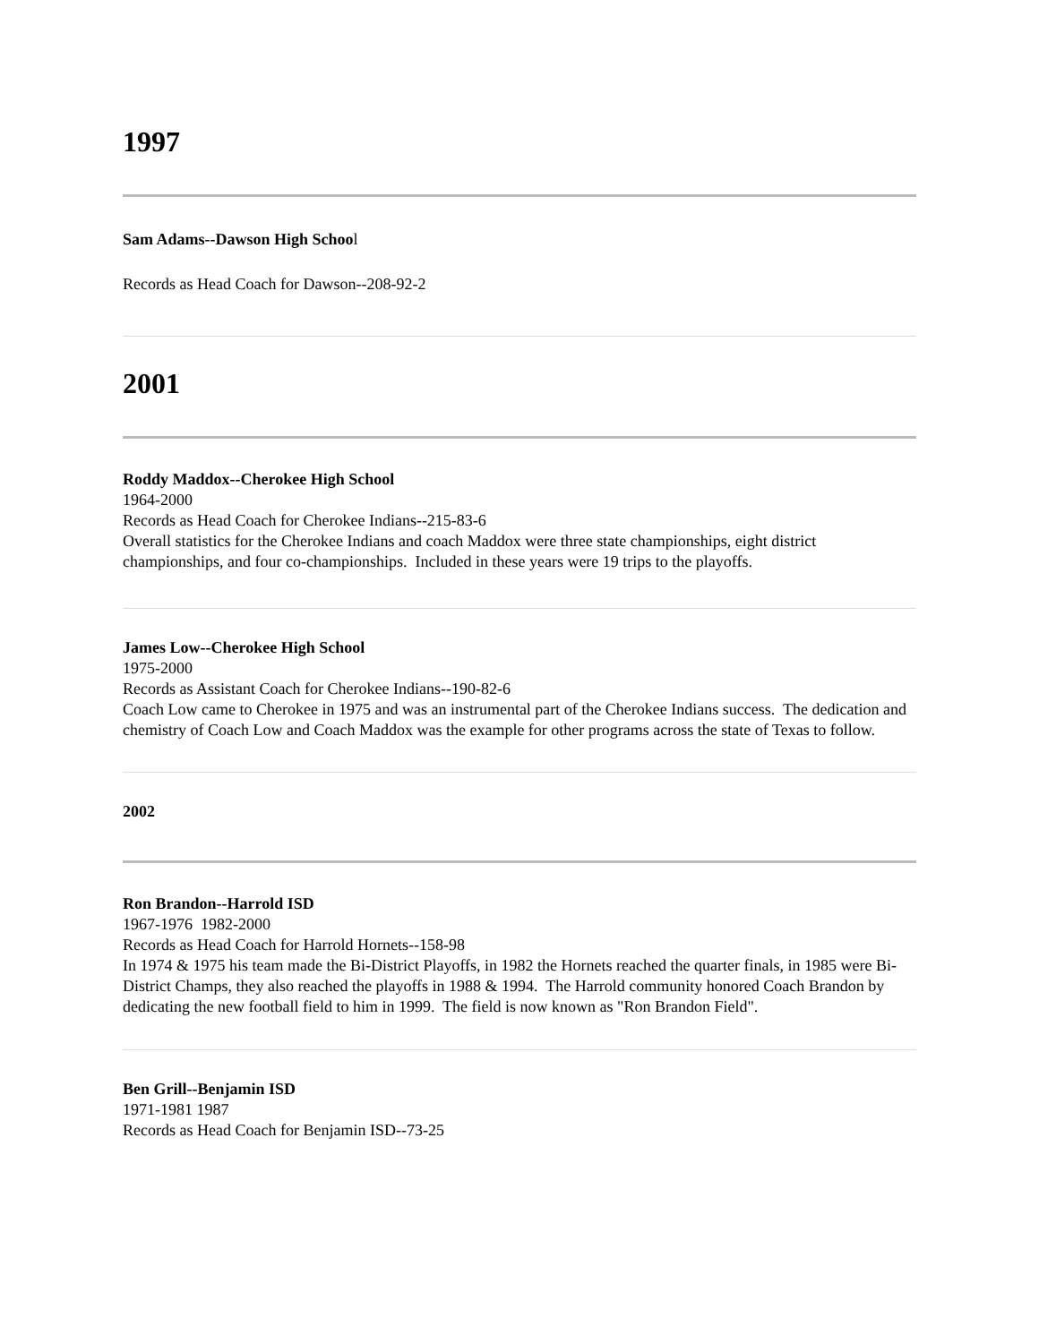1997
Sam Adams--Dawson High School
Records as Head Coach for Dawson--208-92-2
2001
Roddy Maddox--Cherokee High School
1964-2000
Records as Head Coach for Cherokee Indians--215-83-6
Overall statistics for the Cherokee Indians and coach Maddox were three state championships, eight district championships, and four co-championships. Included in these years were 19 trips to the playoffs.
James Low--Cherokee High School
1975-2000
Records as Assistant Coach for Cherokee Indians--190-82-6
Coach Low came to Cherokee in 1975 and was an instrumental part of the Cherokee Indians success. The dedication and chemistry of Coach Low and Coach Maddox was the example for other programs across the state of Texas to follow.
2002
Ron Brandon--Harrold ISD
1967-1976 1982-2000
Records as Head Coach for Harrold Hornets--158-98
In 1974 & 1975 his team made the Bi-District Playoffs, in 1982 the Hornets reached the quarter finals, in 1985 were Bi-District Champs, they also reached the playoffs in 1988 & 1994. The Harrold community honored Coach Brandon by dedicating the new football field to him in 1999. The field is now known as "Ron Brandon Field".
Ben Grill--Benjamin ISD
1971-1981 1987
Records as Head Coach for Benjamin ISD--73-25